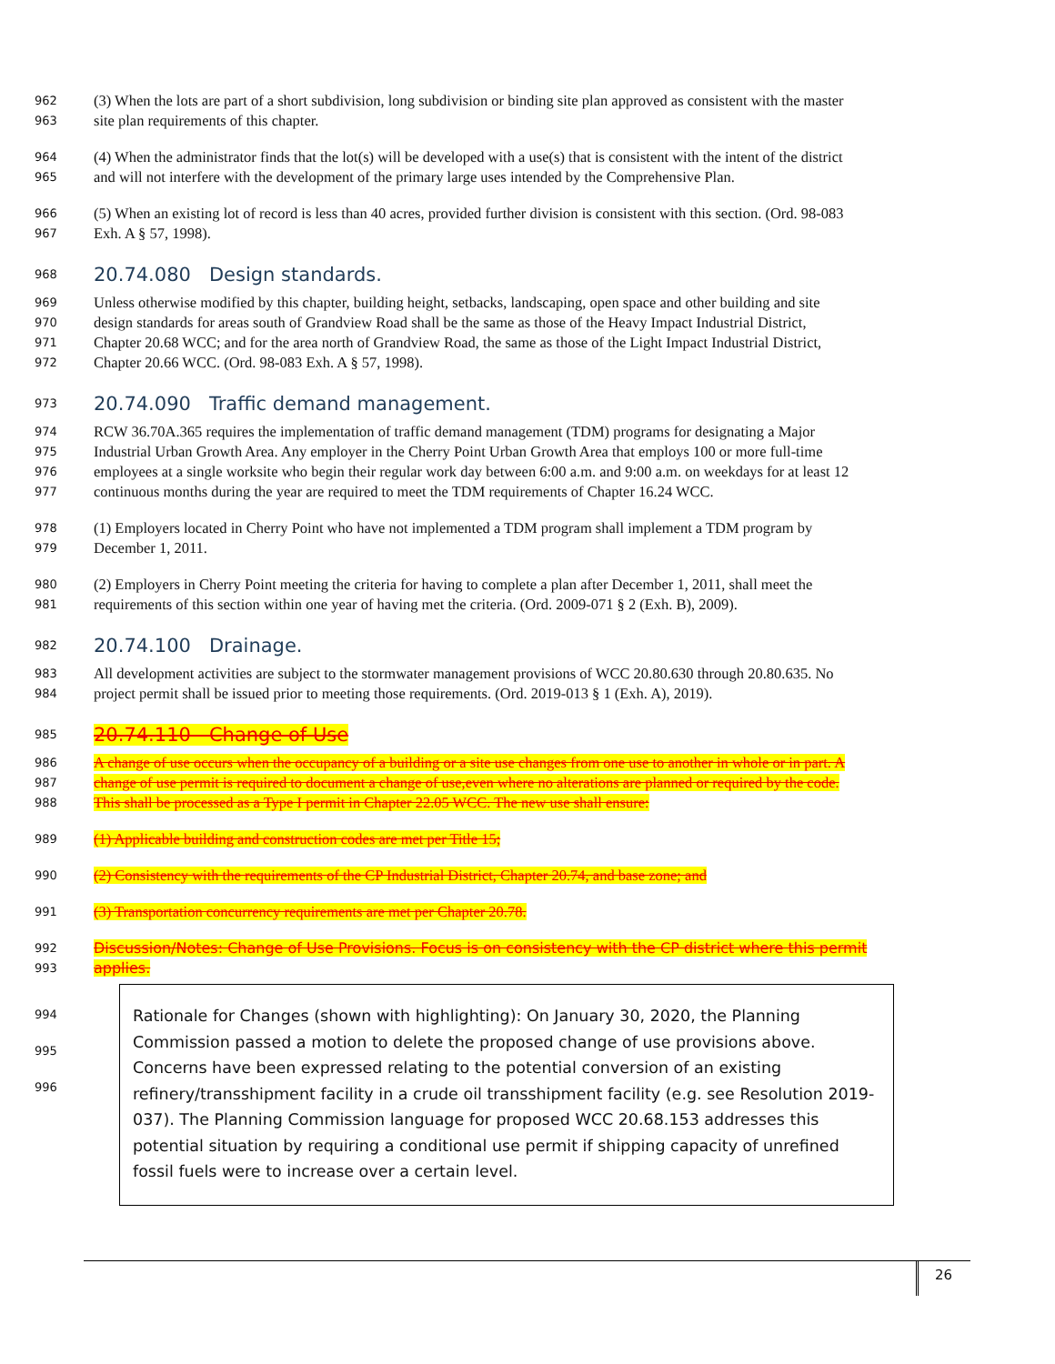962 (3) When the lots are part of a short subdivision, long subdivision or binding site plan approved as consistent with the master
963 site plan requirements of this chapter.
964 (4) When the administrator finds that the lot(s) will be developed with a use(s) that is consistent with the intent of the district
965 and will not interfere with the development of the primary large uses intended by the Comprehensive Plan.
966 (5) When an existing lot of record is less than 40 acres, provided further division is consistent with this section. (Ord. 98-083
967 Exh. A § 57, 1998).
968
20.74.080 Design standards.
969 Unless otherwise modified by this chapter, building height, setbacks, landscaping, open space and other building and site
970 design standards for areas south of Grandview Road shall be the same as those of the Heavy Impact Industrial District,
971 Chapter 20.68 WCC; and for the area north of Grandview Road, the same as those of the Light Impact Industrial District,
972 Chapter 20.66 WCC. (Ord. 98-083 Exh. A § 57, 1998).
973
20.74.090 Traffic demand management.
974 RCW 36.70A.365 requires the implementation of traffic demand management (TDM) programs for designating a Major
975 Industrial Urban Growth Area. Any employer in the Cherry Point Urban Growth Area that employs 100 or more full-time
976 employees at a single worksite who begin their regular work day between 6:00 a.m. and 9:00 a.m. on weekdays for at least 12
977 continuous months during the year are required to meet the TDM requirements of Chapter 16.24 WCC.
978 (1) Employers located in Cherry Point who have not implemented a TDM program shall implement a TDM program by
979 December 1, 2011.
980 (2) Employers in Cherry Point meeting the criteria for having to complete a plan after December 1, 2011, shall meet the
981 requirements of this section within one year of having met the criteria. (Ord. 2009-071 § 2 (Exh. B), 2009).
982
20.74.100 Drainage.
983 All development activities are subject to the stormwater management provisions of WCC 20.80.630 through 20.80.635. No
984 project permit shall be issued prior to meeting those requirements. (Ord. 2019-013 § 1 (Exh. A), 2019).
985
20.74.110 Change of Use
986 A change of use occurs when the occupancy of a building or a site use changes from one use to another in whole or in part. A
987 change of use permit is required to document a change of use,even where no alterations are planned or required by the code.
988 This shall be processed as a Type I permit in Chapter 22.05 WCC. The new use shall ensure:
989 (1) Applicable building and construction codes are met per Title 15;
990 (2) Consistency with the requirements of the CP Industrial District, Chapter 20.74, and base zone; and
991 (3) Transportation concurrency requirements are met per Chapter 20.78.
992 Discussion/Notes: Change of Use Provisions. Focus is on consistency with the CP district where this permit
993 applies.
994
995
996
Rationale for Changes (shown with highlighting): On January 30, 2020, the Planning Commission passed a motion to delete the proposed change of use provisions above. Concerns have been expressed relating to the potential conversion of an existing refinery/transshipment facility in a crude oil transshipment facility (e.g. see Resolution 2019-037). The Planning Commission language for proposed WCC 20.68.153 addresses this potential situation by requiring a conditional use permit if shipping capacity of unrefined fossil fuels were to increase over a certain level.
26